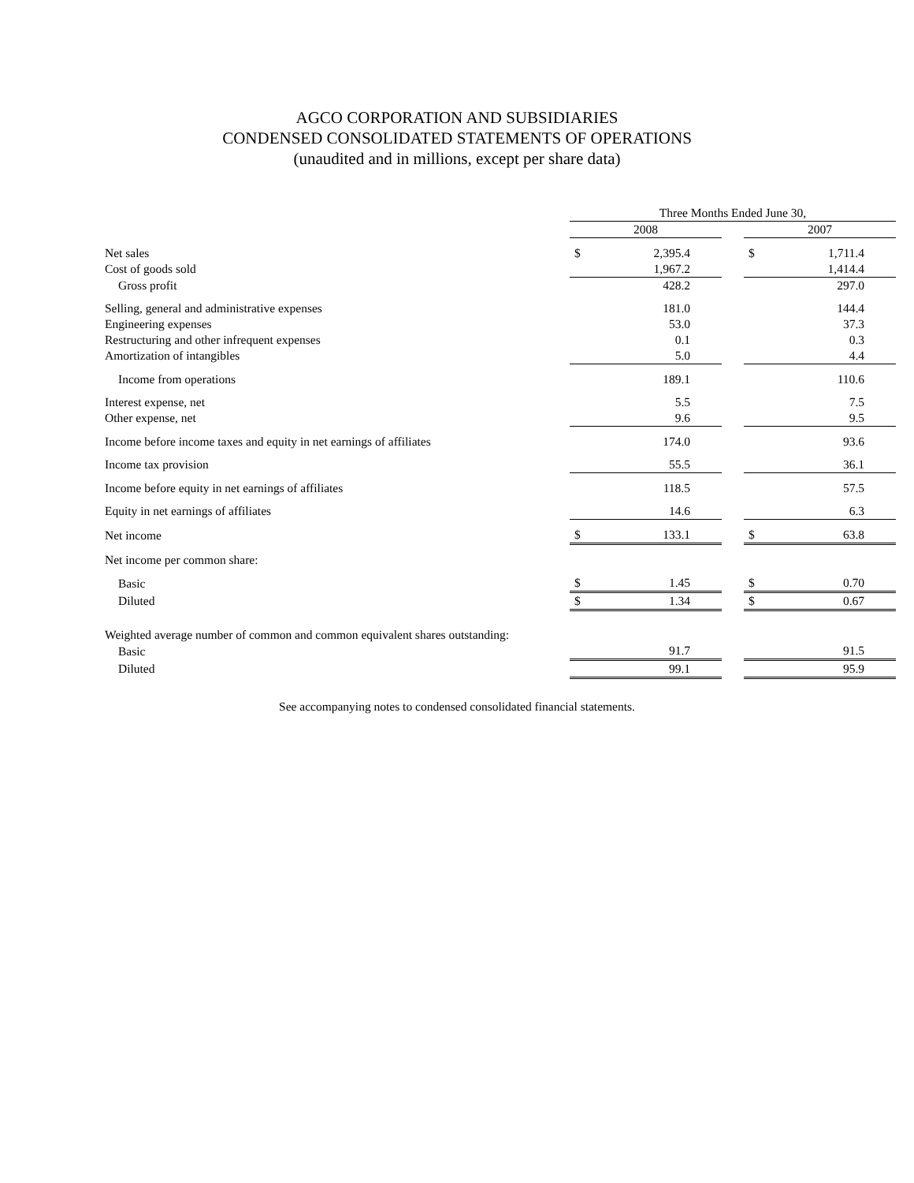AGCO CORPORATION AND SUBSIDIARIES
CONDENSED CONSOLIDATED STATEMENTS OF OPERATIONS
(unaudited and in millions, except per share data)
| | Three Months Ended June 30, | | | | |
| --- | --- | --- | --- | --- | --- |
| | 2008 | | | 2007 | |
| Net sales | $ | 2,395.4 | | $ | 1,711.4 |
| Cost of goods sold | | 1,967.2 | | | 1,414.4 |
| Gross profit | | 428.2 | | | 297.0 |
| Selling, general and administrative expenses | | 181.0 | | | 144.4 |
| Engineering expenses | | 53.0 | | | 37.3 |
| Restructuring and other infrequent expenses | | 0.1 | | | 0.3 |
| Amortization of intangibles | | 5.0 | | | 4.4 |
| Income from operations | | 189.1 | | | 110.6 |
| Interest expense, net | | 5.5 | | | 7.5 |
| Other expense, net | | 9.6 | | | 9.5 |
| Income before income taxes and equity in net earnings of affiliates | | 174.0 | | | 93.6 |
| Income tax provision | | 55.5 | | | 36.1 |
| Income before equity in net earnings of affiliates | | 118.5 | | | 57.5 |
| Equity in net earnings of affiliates | | 14.6 | | | 6.3 |
| Net income | $ | 133.1 | | $ | 63.8 |
| Net income per common share: | | | | | |
| Basic | $ | 1.45 | | $ | 0.70 |
| Diluted | $ | 1.34 | | $ | 0.67 |
| Weighted average number of common and common equivalent shares outstanding: | | | | | |
| Basic | | 91.7 | | | 91.5 |
| Diluted | | 99.1 | | | 95.9 |
See accompanying notes to condensed consolidated financial statements.